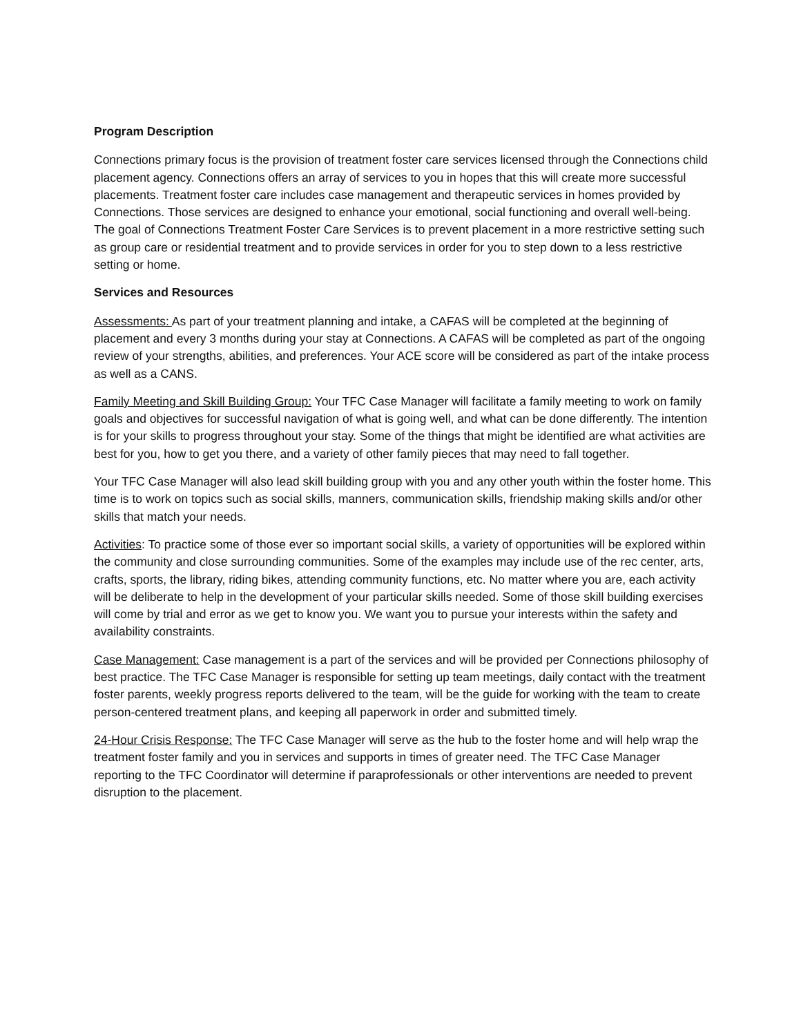Program Description
Connections primary focus is the provision of treatment foster care services licensed through the Connections child placement agency. Connections offers an array of services to you in hopes that this will create more successful placements. Treatment foster care includes case management and therapeutic services in homes provided by Connections. Those services are designed to enhance your emotional, social functioning and overall well-being. The goal of Connections Treatment Foster Care Services is to prevent placement in a more restrictive setting such as group care or residential treatment and to provide services in order for you to step down to a less restrictive setting or home.
Services and Resources
Assessments: As part of your treatment planning and intake, a CAFAS will be completed at the beginning of placement and every 3 months during your stay at Connections. A CAFAS will be completed as part of the ongoing review of your strengths, abilities, and preferences. Your ACE score will be considered as part of the intake process as well as a CANS.
Family Meeting and Skill Building Group: Your TFC Case Manager will facilitate a family meeting to work on family goals and objectives for successful navigation of what is going well, and what can be done differently. The intention is for your skills to progress throughout your stay. Some of the things that might be identified are what activities are best for you, how to get you there, and a variety of other family pieces that may need to fall together.
Your TFC Case Manager will also lead skill building group with you and any other youth within the foster home. This time is to work on topics such as social skills, manners, communication skills, friendship making skills and/or other skills that match your needs.
Activities: To practice some of those ever so important social skills, a variety of opportunities will be explored within the community and close surrounding communities. Some of the examples may include use of the rec center, arts, crafts, sports, the library, riding bikes, attending community functions, etc. No matter where you are, each activity will be deliberate to help in the development of your particular skills needed. Some of those skill building exercises will come by trial and error as we get to know you. We want you to pursue your interests within the safety and availability constraints.
Case Management: Case management is a part of the services and will be provided per Connections philosophy of best practice. The TFC Case Manager is responsible for setting up team meetings, daily contact with the treatment foster parents, weekly progress reports delivered to the team, will be the guide for working with the team to create person-centered treatment plans, and keeping all paperwork in order and submitted timely.
24-Hour Crisis Response: The TFC Case Manager will serve as the hub to the foster home and will help wrap the treatment foster family and you in services and supports in times of greater need. The TFC Case Manager reporting to the TFC Coordinator will determine if paraprofessionals or other interventions are needed to prevent disruption to the placement.